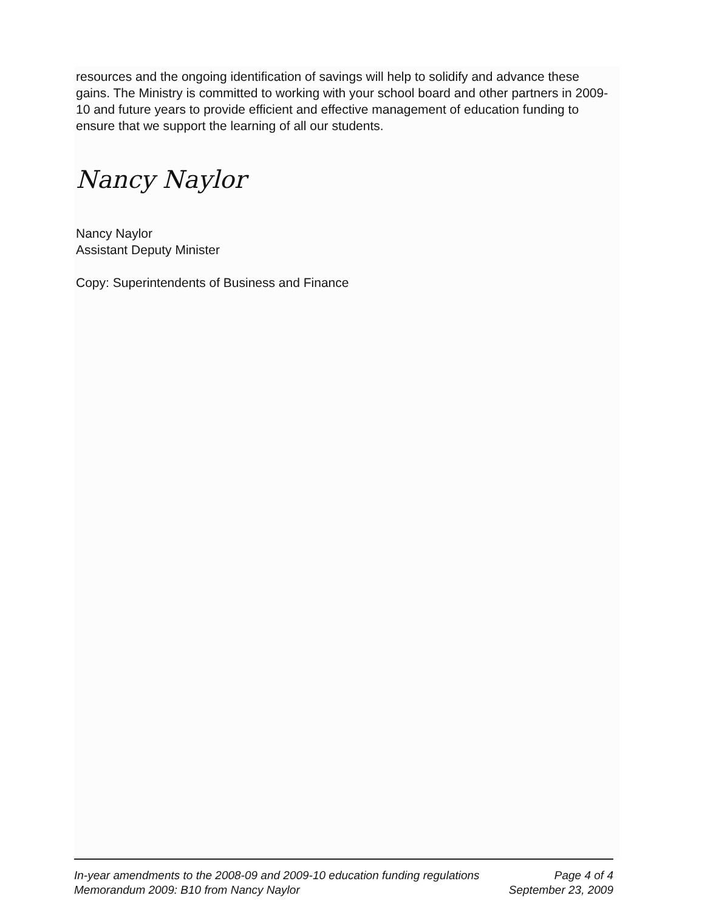resources and the ongoing identification of savings will help to solidify and advance these gains. The Ministry is committed to working with your school board and other partners in 2009-10 and future years to provide efficient and effective management of education funding to ensure that we support the learning of all our students.
Nancy Naylor
Nancy Naylor
Assistant Deputy Minister
Copy: Superintendents of Business and Finance
In-year amendments to the 2008-09 and 2009-10 education funding regulations Page 4 of 4
Memorandum 2009: B10 from Nancy Naylor September 23, 2009